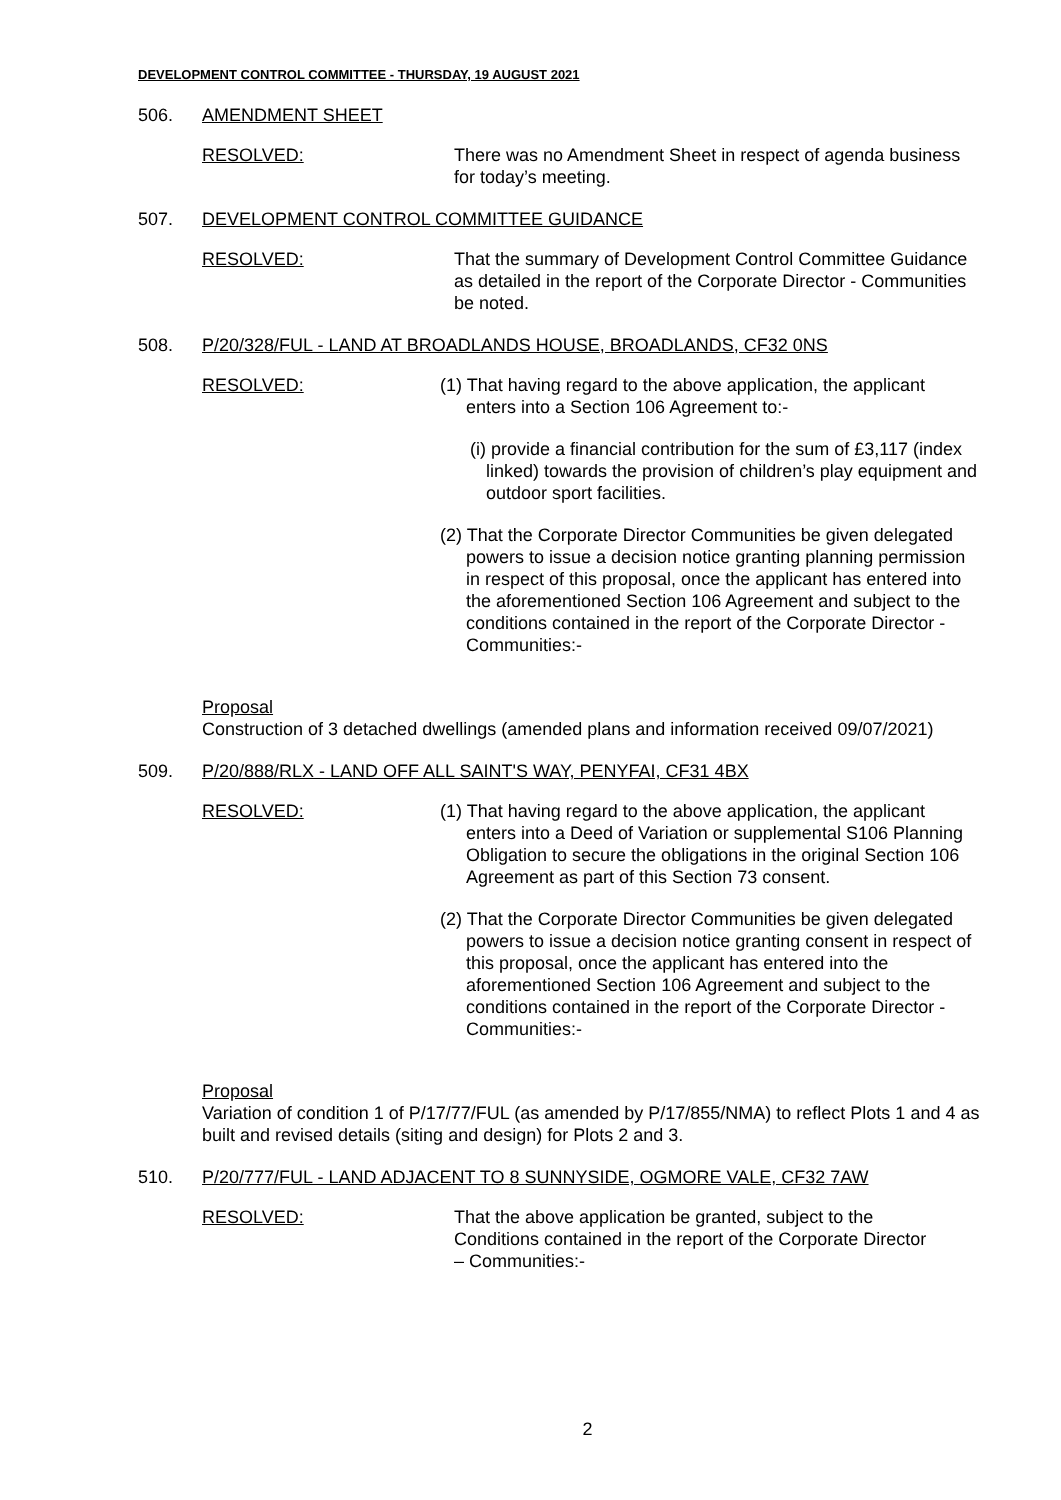DEVELOPMENT CONTROL COMMITTEE - THURSDAY, 19 AUGUST 2021
506. AMENDMENT SHEET
RESOLVED: There was no Amendment Sheet in respect of agenda business for today’s meeting.
507. DEVELOPMENT CONTROL COMMITTEE GUIDANCE
RESOLVED: That the summary of Development Control Committee Guidance as detailed in the report of the Corporate Director - Communities be noted.
508. P/20/328/FUL - LAND AT BROADLANDS HOUSE, BROADLANDS, CF32 0NS
RESOLVED: (1) That having regard to the above application, the applicant enters into a Section 106 Agreement to:-
(i) provide a financial contribution for the sum of £3,117 (index linked) towards the provision of children’s play equipment and outdoor sport facilities.
(2) That the Corporate Director Communities be given delegated powers to issue a decision notice granting planning permission in respect of this proposal, once the applicant has entered into the aforementioned Section 106 Agreement and subject to the conditions contained in the report of the Corporate Director - Communities:-
Proposal
Construction of 3 detached dwellings (amended plans and information received 09/07/2021)
509. P/20/888/RLX - LAND OFF ALL SAINT'S WAY, PENYFAI, CF31 4BX
RESOLVED: (1) That having regard to the above application, the applicant enters into a Deed of Variation or supplemental S106 Planning Obligation to secure the obligations in the original Section 106 Agreement as part of this Section 73 consent.
(2) That the Corporate Director Communities be given delegated powers to issue a decision notice granting consent in respect of this proposal, once the applicant has entered into the aforementioned Section 106 Agreement and subject to the conditions contained in the report of the Corporate Director - Communities:-
Proposal
Variation of condition 1 of P/17/77/FUL (as amended by P/17/855/NMA) to reflect Plots 1 and 4 as built and revised details (siting and design) for Plots 2 and 3.
510. P/20/777/FUL - LAND ADJACENT TO 8 SUNNYSIDE, OGMORE VALE, CF32 7AW
RESOLVED: That the above application be granted, subject to the Conditions contained in the report of the Corporate Director – Communities:-
2